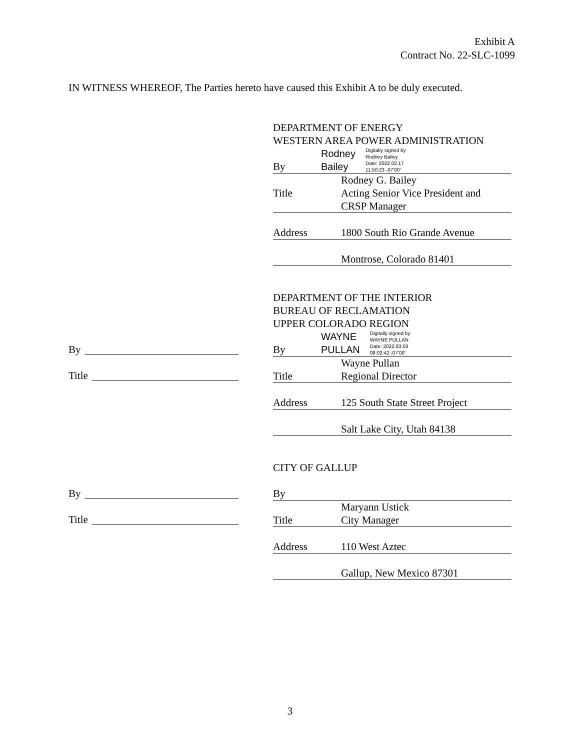Exhibit A
Contract No. 22-SLC-1099
IN WITNESS WHEREOF, The Parties hereto have caused this Exhibit A to be duly executed.
DEPARTMENT OF ENERGY
WESTERN AREA POWER ADMINISTRATION
By
Rodney
Bailey
Digitally signed by
Rodney Bailey
Date: 2022.02.17
11:50:23 -07'00'
Rodney G. Bailey
Title Acting Senior Vice President and
CRSP Manager
Address 1800 South Rio Grande Avenue
Montrose, Colorado 81401
DEPARTMENT OF THE INTERIOR
BUREAU OF RECLAMATION
UPPER COLORADO REGION
By
WAYNE
PULLAN
Digitally signed by
WAYNE PULLAN
Date: 2022.03.03
08:02:42 -07'00'
Wayne Pullan
Title Regional Director
Address 125 South State Street Project
Salt Lake City, Utah 84138
By
Title
CITY OF GALLUP
By
Maryann Ustick
Title City Manager
Address 110 West Aztec
Gallup, New Mexico 87301
By
Title
3